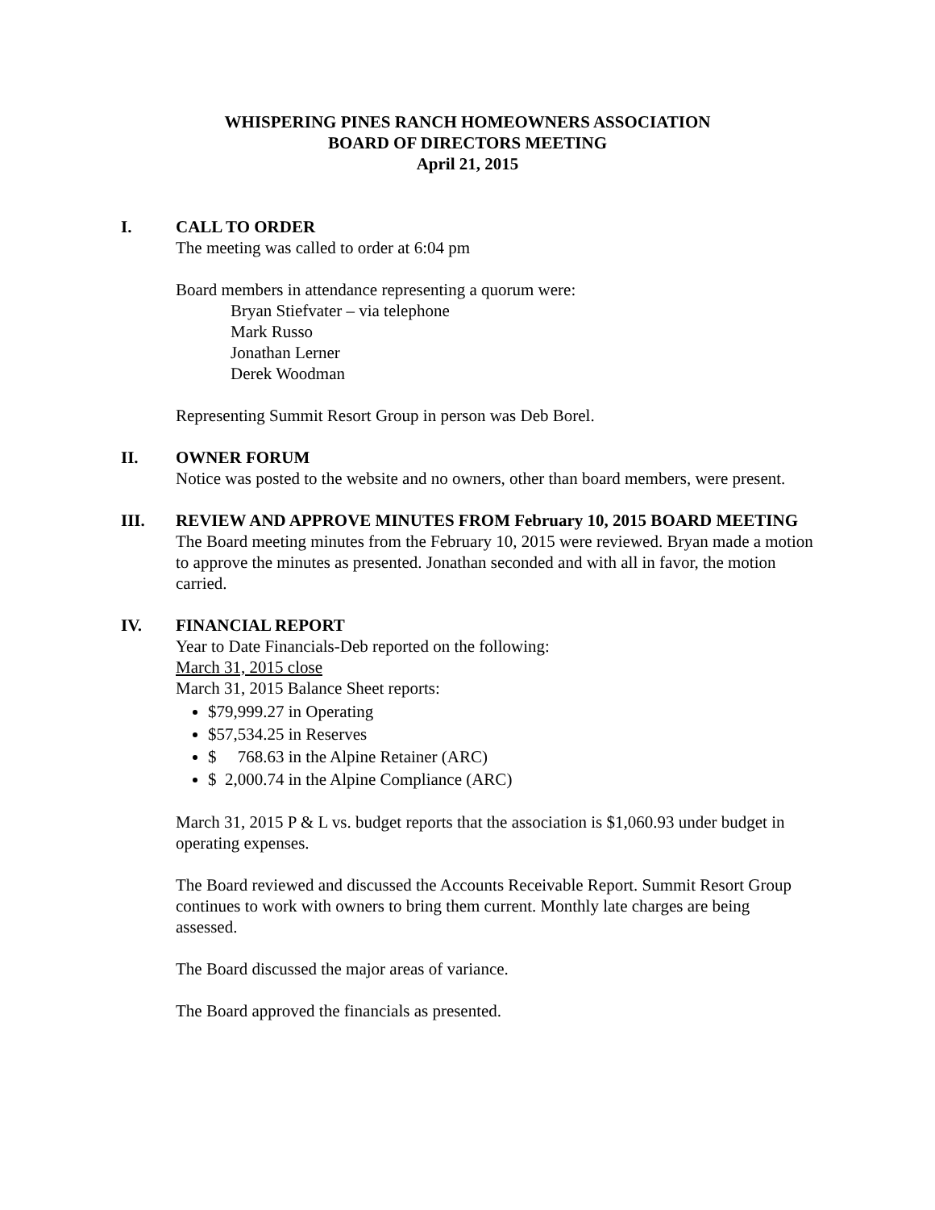WHISPERING PINES RANCH HOMEOWNERS ASSOCIATION
BOARD OF DIRECTORS MEETING
April 21, 2015
I. CALL TO ORDER
The meeting was called to order at 6:04 pm
Board members in attendance representing a quorum were:
Bryan Stiefvater – via telephone
Mark Russo
Jonathan Lerner
Derek Woodman
Representing Summit Resort Group in person was Deb Borel.
II. OWNER FORUM
Notice was posted to the website and no owners, other than board members, were present.
III. REVIEW AND APPROVE MINUTES FROM February 10, 2015 BOARD MEETING
The Board meeting minutes from the February 10, 2015 were reviewed. Bryan made a motion to approve the minutes as presented. Jonathan seconded and with all in favor, the motion carried.
IV. FINANCIAL REPORT
Year to Date Financials-Deb reported on the following:
March 31, 2015 close
March 31, 2015 Balance Sheet reports:
$79,999.27 in Operating
$57,534.25 in Reserves
$ 768.63 in the Alpine Retainer (ARC)
$ 2,000.74 in the Alpine Compliance (ARC)
March 31, 2015 P & L vs. budget reports that the association is $1,060.93 under budget in operating expenses.
The Board reviewed and discussed the Accounts Receivable Report. Summit Resort Group continues to work with owners to bring them current. Monthly late charges are being assessed.
The Board discussed the major areas of variance.
The Board approved the financials as presented.